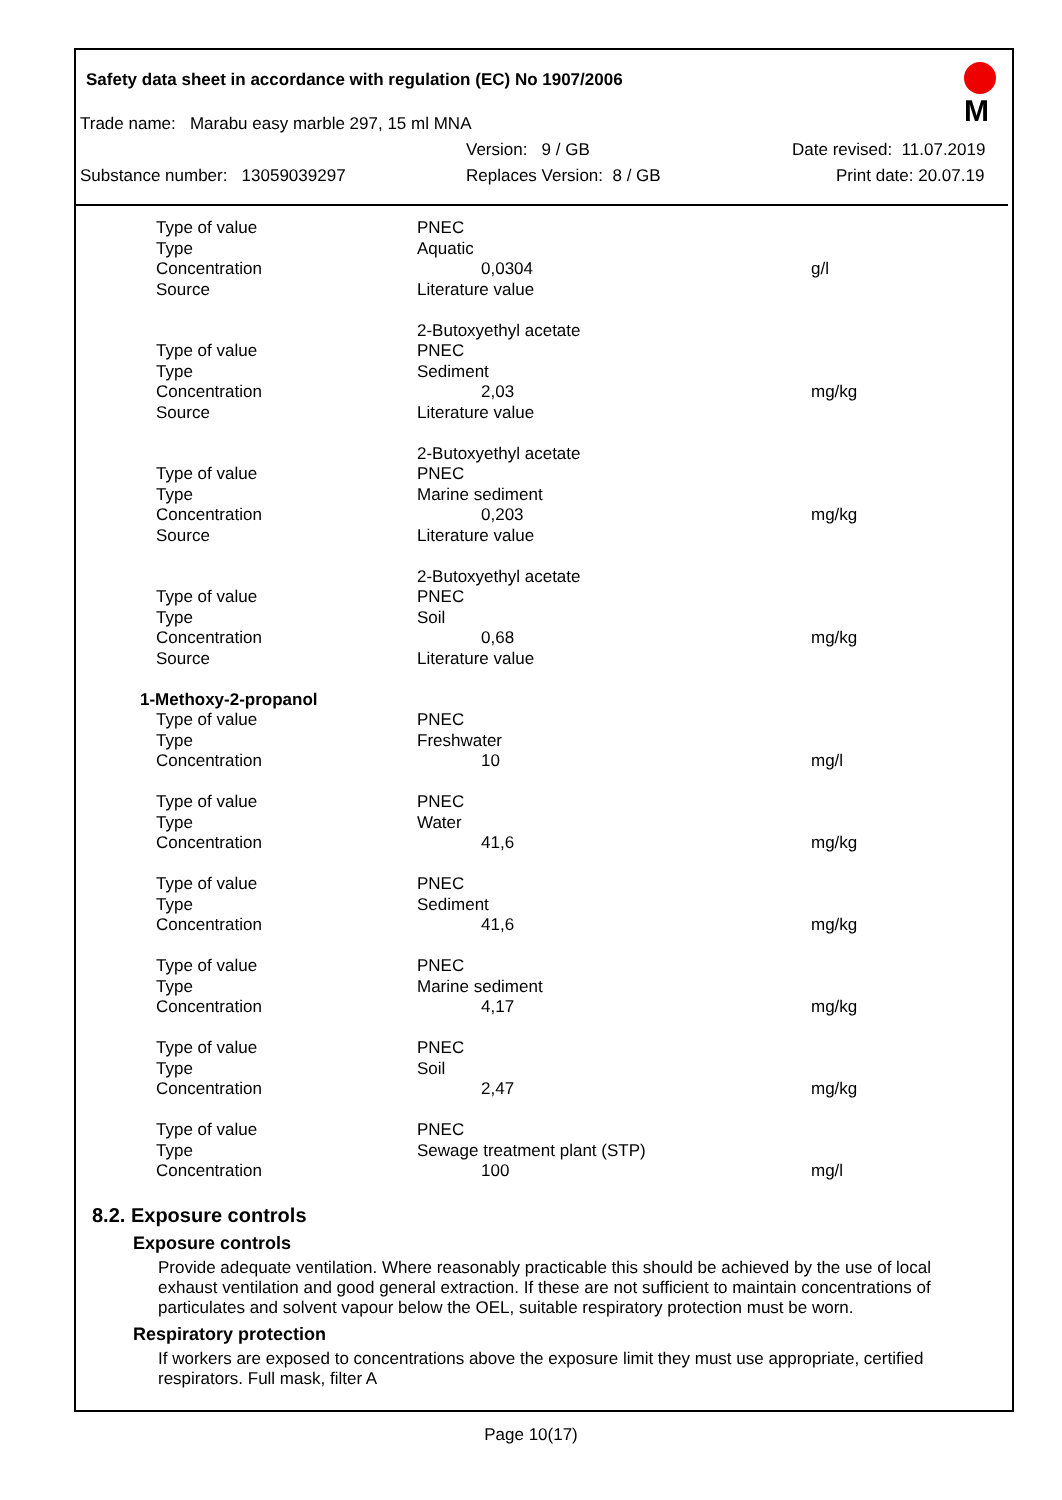Safety data sheet in accordance with regulation (EC) No 1907/2006
M
Trade name: Marabu easy marble 297, 15 ml MNA
Version: 9 / GB Date revised: 11.07.2019
Substance number: 13059039297 Replaces Version: 8 / GB Print date: 20.07.19
| Type of value | PNEC | |
| Type | Aquatic | |
| Concentration | 0,0304 | g/l |
| Source | Literature value | |
| | 2-Butoxyethyl acetate | |
| Type of value | PNEC | |
| Type | Sediment | |
| Concentration | 2,03 | mg/kg |
| Source | Literature value | |
| | 2-Butoxyethyl acetate | |
| Type of value | PNEC | |
| Type | Marine sediment | |
| Concentration | 0,203 | mg/kg |
| Source | Literature value | |
| | 2-Butoxyethyl acetate | |
| Type of value | PNEC | |
| Type | Soil | |
| Concentration | 0,68 | mg/kg |
| Source | Literature value | |
| 1-Methoxy-2-propanol | | |
| Type of value | PNEC | |
| Type | Freshwater | |
| Concentration | 10 | mg/l |
| Type of value | PNEC | |
| Type | Water | |
| Concentration | 41,6 | mg/kg |
| Type of value | PNEC | |
| Type | Sediment | |
| Concentration | 41,6 | mg/kg |
| Type of value | PNEC | |
| Type | Marine sediment | |
| Concentration | 4,17 | mg/kg |
| Type of value | PNEC | |
| Type | Soil | |
| Concentration | 2,47 | mg/kg |
| Type of value | PNEC | |
| Type | Sewage treatment plant (STP) | |
| Concentration | 100 | mg/l |
8.2. Exposure controls
Exposure controls
Provide adequate ventilation. Where reasonably practicable this should be achieved by the use of local exhaust ventilation and good general extraction. If these are not sufficient to maintain concentrations of particulates and solvent vapour below the OEL, suitable respiratory protection must be worn.
Respiratory protection
If workers are exposed to concentrations above the exposure limit they must use appropriate, certified respirators. Full mask, filter A
Page 10(17)